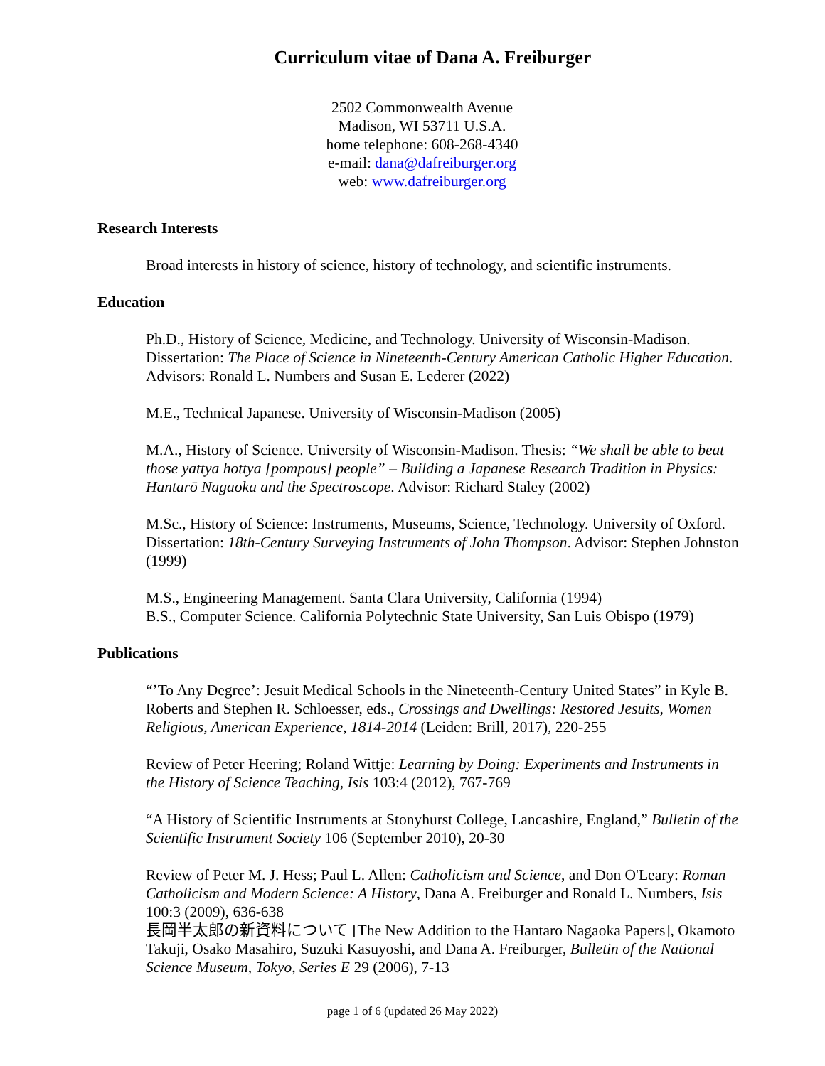Curriculum vitae of Dana A. Freiburger
2502 Commonwealth Avenue
Madison, WI 53711 U.S.A.
home telephone: 608-268-4340
e-mail: dana@dafreiburger.org
web: www.dafreiburger.org
Research Interests
Broad interests in history of science, history of technology, and scientific instruments.
Education
Ph.D., History of Science, Medicine, and Technology. University of Wisconsin-Madison. Dissertation: The Place of Science in Nineteenth-Century American Catholic Higher Education. Advisors: Ronald L. Numbers and Susan E. Lederer (2022)
M.E., Technical Japanese. University of Wisconsin-Madison (2005)
M.A., History of Science. University of Wisconsin-Madison. Thesis: “We shall be able to beat those yattya hottya [pompous] people” – Building a Japanese Research Tradition in Physics: Hantarō Nagaoka and the Spectroscope. Advisor: Richard Staley (2002)
M.Sc., History of Science: Instruments, Museums, Science, Technology. University of Oxford. Dissertation: 18th-Century Surveying Instruments of John Thompson. Advisor: Stephen Johnston (1999)
M.S., Engineering Management. Santa Clara University, California (1994)
B.S., Computer Science. California Polytechnic State University, San Luis Obispo (1979)
Publications
“’To Any Degree’: Jesuit Medical Schools in the Nineteenth-Century United States” in Kyle B. Roberts and Stephen R. Schloesser, eds., Crossings and Dwellings: Restored Jesuits, Women Religious, American Experience, 1814-2014 (Leiden: Brill, 2017), 220-255
Review of Peter Heering; Roland Wittje: Learning by Doing: Experiments and Instruments in the History of Science Teaching, Isis 103:4 (2012), 767-769
“A History of Scientific Instruments at Stonyhurst College, Lancashire, England,” Bulletin of the Scientific Instrument Society 106 (September 2010), 20-30
Review of Peter M. J. Hess; Paul L. Allen: Catholicism and Science, and Don O'Leary: Roman Catholicism and Modern Science: A History, Dana A. Freiburger and Ronald L. Numbers, Isis 100:3 (2009), 636-638
長岡半太郎の新資料について [The New Addition to the Hantaro Nagaoka Papers], Okamoto Takuji, Osako Masahiro, Suzuki Kasuyoshi, and Dana A. Freiburger, Bulletin of the National Science Museum, Tokyo, Series E 29 (2006), 7-13
page 1 of 6 (updated 26 May 2022)